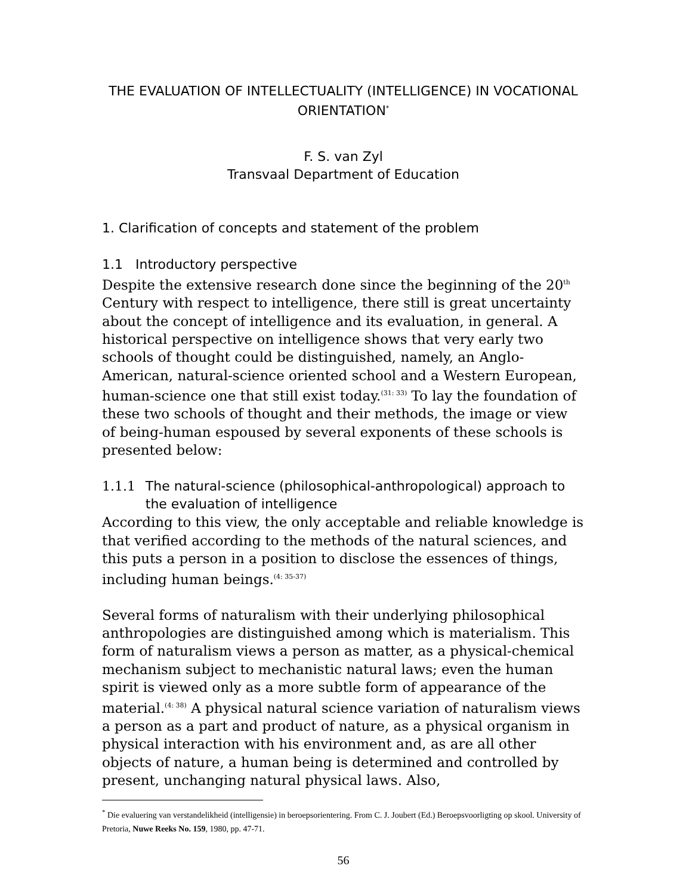THE EVALUATION OF INTELLECTUALITY (INTELLIGENCE) IN VOCATIONAL ORIENTATION<sup>*</sup>
F. S. van Zyl
Transvaal Department of Education
1. Clarification of concepts and statement of the problem
1.1 Introductory perspective
Despite the extensive research done since the beginning of the 20<sup>th</sup> Century with respect to intelligence, there still is great uncertainty about the concept of intelligence and its evaluation, in general. A historical perspective on intelligence shows that very early two schools of thought could be distinguished, namely, an Anglo-American, natural-science oriented school and a Western European, human-science one that still exist today.<sup>(31: 33)</sup> To lay the foundation of these two schools of thought and their methods, the image or view of being-human espoused by several exponents of these schools is presented below:
1.1.1 The natural-science (philosophical-anthropological) approach to the evaluation of intelligence
According to this view, the only acceptable and reliable knowledge is that verified according to the methods of the natural sciences, and this puts a person in a position to disclose the essences of things, including human beings.<sup>(4: 35-37)</sup>
Several forms of naturalism with their underlying philosophical anthropologies are distinguished among which is materialism. This form of naturalism views a person as matter, as a physical-chemical mechanism subject to mechanistic natural laws; even the human spirit is viewed only as a more subtle form of appearance of the material.<sup>(4: 38)</sup> A physical natural science variation of naturalism views a person as a part and product of nature, as a physical organism in physical interaction with his environment and, as are all other objects of nature, a human being is determined and controlled by present, unchanging natural physical laws. Also,
<sup>*</sup> Die evaluering van verstandelikheid (intelligensie) in beroepsorientering. From C. J. Joubert (Ed.) Beroepsvoorligting op skool. University of Pretoria, Nuwe Reeks No. 159, 1980, pp. 47-71.
56